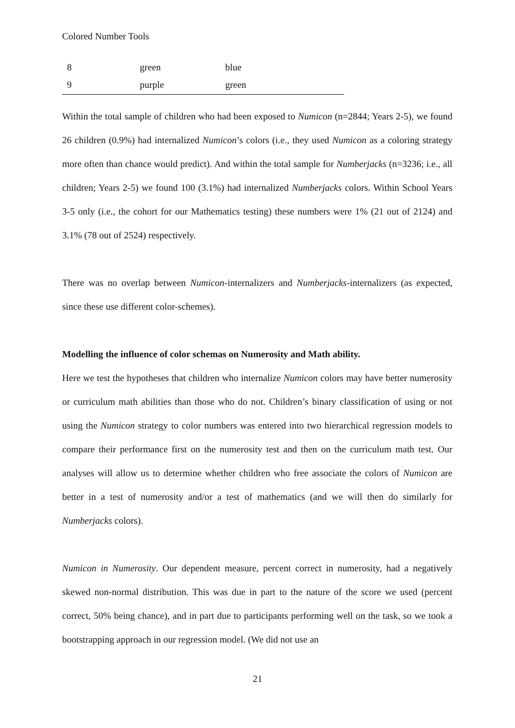Colored Number Tools
| 8 | green | blue |
| 9 | purple | green |
Within the total sample of children who had been exposed to Numicon (n=2844; Years 2-5), we found 26 children (0.9%) had internalized Numicon’s colors (i.e., they used Numicon as a coloring strategy more often than chance would predict). And within the total sample for Numberjacks (n=3236; i.e., all children; Years 2-5) we found 100 (3.1%) had internalized Numberjacks colors. Within School Years 3-5 only (i.e., the cohort for our Mathematics testing) these numbers were 1% (21 out of 2124) and 3.1% (78 out of 2524) respectively.
There was no overlap between Numicon-internalizers and Numberjacks-internalizers (as expected, since these use different color-schemes).
Modelling the influence of color schemas on Numerosity and Math ability.
Here we test the hypotheses that children who internalize Numicon colors may have better numerosity or curriculum math abilities than those who do not. Children’s binary classification of using or not using the Numicon strategy to color numbers was entered into two hierarchical regression models to compare their performance first on the numerosity test and then on the curriculum math test. Our analyses will allow us to determine whether children who free associate the colors of Numicon are better in a test of numerosity and/or a test of mathematics (and we will then do similarly for Numberjacks colors).
Numicon in Numerosity. Our dependent measure, percent correct in numerosity, had a negatively skewed non-normal distribution. This was due in part to the nature of the score we used (percent correct, 50% being chance), and in part due to participants performing well on the task, so we took a bootstrapping approach in our regression model. (We did not use an
21